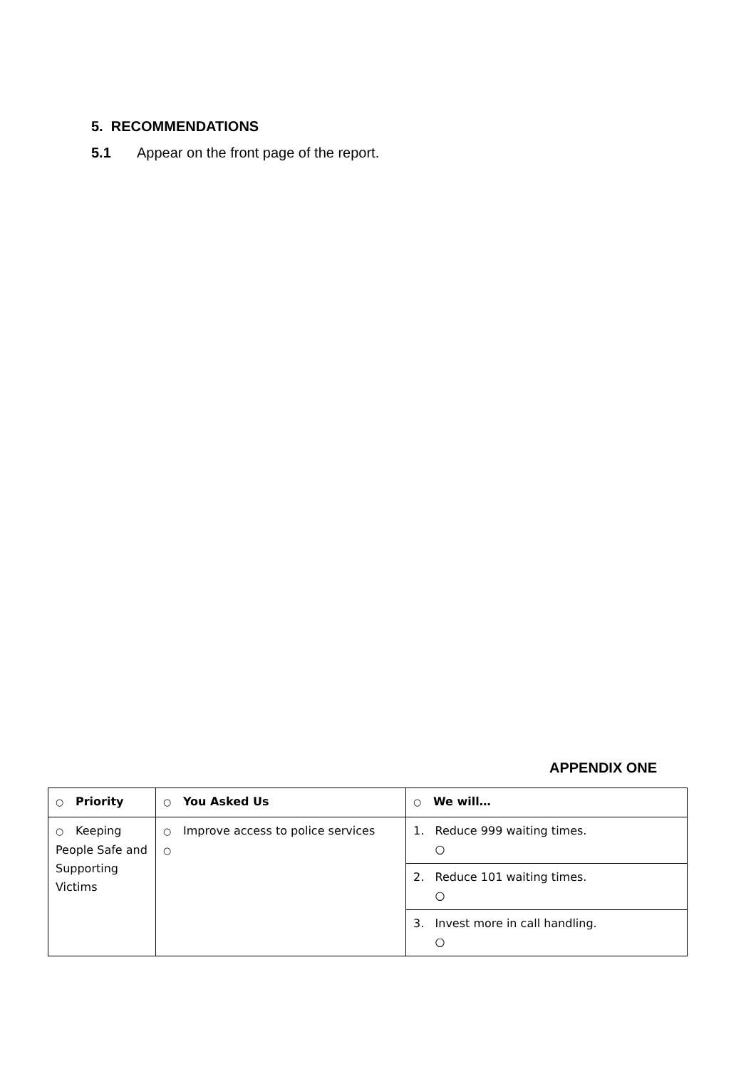5. RECOMMENDATIONS
5.1 Appear on the front page of the report.
APPENDIX ONE
| ○ Priority | ○ You Asked Us | ○ We will… |
| --- | --- | --- |
| ○ Keeping People Safe and Supporting Victims | ○ Improve access to police services ○ | 1. Reduce 999 waiting times. ○ |
| | | 2. Reduce 101 waiting times. ○ |
| | | 3. Invest more in call handling. ○ |